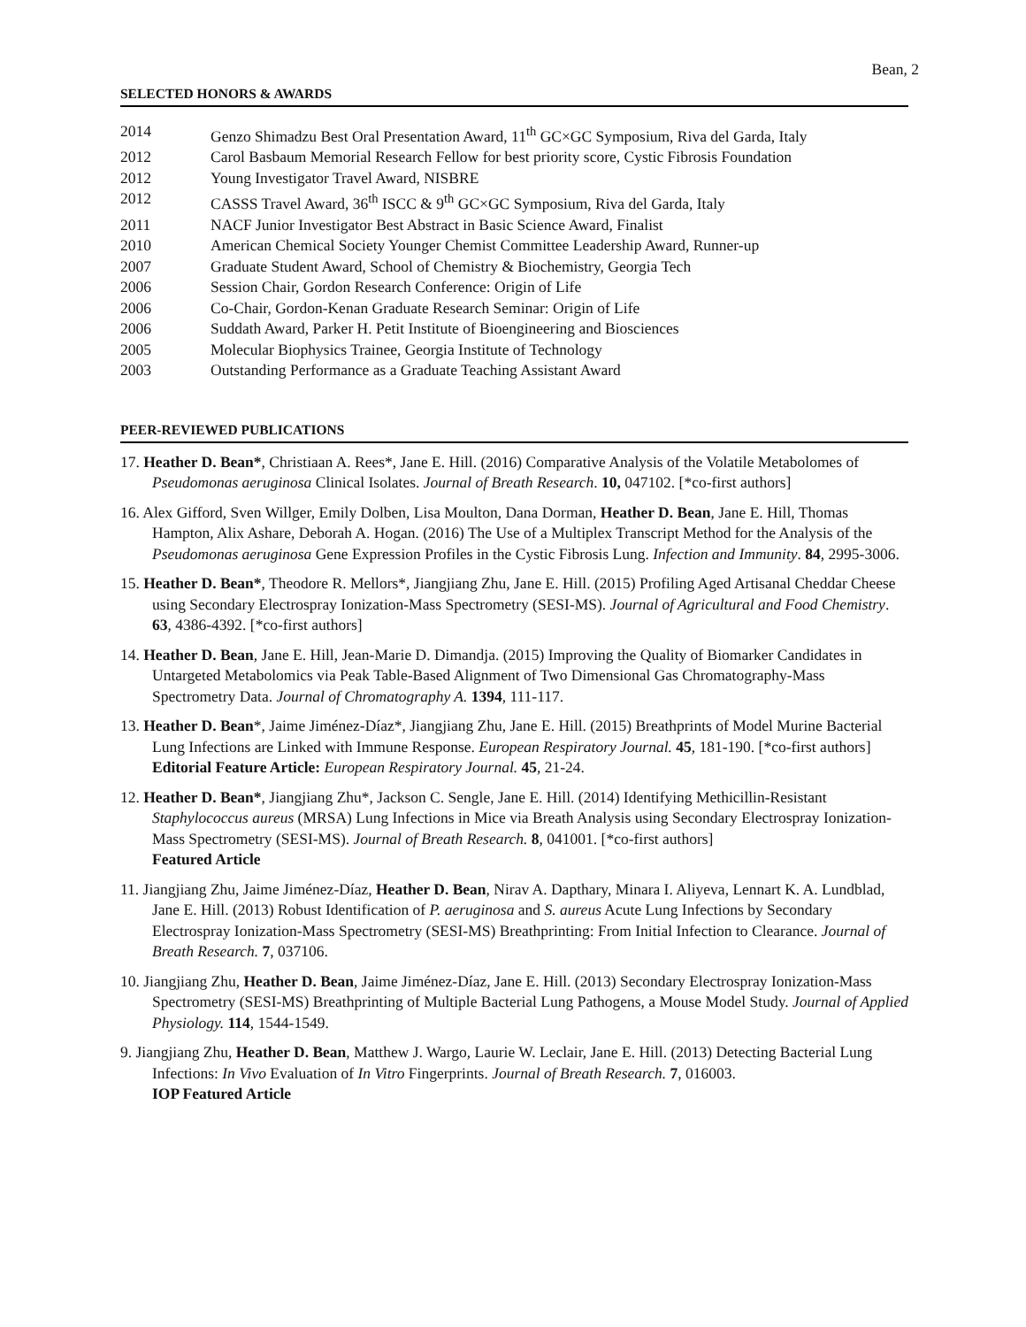Bean, 2
SELECTED HONORS & AWARDS
2014 Genzo Shimadzu Best Oral Presentation Award, 11<sup>th</sup> GC×GC Symposium, Riva del Garda, Italy
2012 Carol Basbaum Memorial Research Fellow for best priority score, Cystic Fibrosis Foundation
2012 Young Investigator Travel Award, NISBRE
2012 CASSS Travel Award, 36<sup>th</sup> ISCC & 9<sup>th</sup> GC×GC Symposium, Riva del Garda, Italy
2011 NACF Junior Investigator Best Abstract in Basic Science Award, Finalist
2010 American Chemical Society Younger Chemist Committee Leadership Award, Runner-up
2007 Graduate Student Award, School of Chemistry & Biochemistry, Georgia Tech
2006 Session Chair, Gordon Research Conference: Origin of Life
2006 Co-Chair, Gordon-Kenan Graduate Research Seminar: Origin of Life
2006 Suddath Award, Parker H. Petit Institute of Bioengineering and Biosciences
2005 Molecular Biophysics Trainee, Georgia Institute of Technology
2003 Outstanding Performance as a Graduate Teaching Assistant Award
PEER-REVIEWED PUBLICATIONS
17. Heather D. Bean*, Christiaan A. Rees*, Jane E. Hill. (2016) Comparative Analysis of the Volatile Metabolomes of Pseudomonas aeruginosa Clinical Isolates. Journal of Breath Research. 10, 047102. [*co-first authors]
16. Alex Gifford, Sven Willger, Emily Dolben, Lisa Moulton, Dana Dorman, Heather D. Bean, Jane E. Hill, Thomas Hampton, Alix Ashare, Deborah A. Hogan. (2016) The Use of a Multiplex Transcript Method for the Analysis of the Pseudomonas aeruginosa Gene Expression Profiles in the Cystic Fibrosis Lung. Infection and Immunity. 84, 2995-3006.
15. Heather D. Bean*, Theodore R. Mellors*, Jiangjiang Zhu, Jane E. Hill. (2015) Profiling Aged Artisanal Cheddar Cheese using Secondary Electrospray Ionization-Mass Spectrometry (SESI-MS). Journal of Agricultural and Food Chemistry. 63, 4386-4392. [*co-first authors]
14. Heather D. Bean, Jane E. Hill, Jean-Marie D. Dimandja. (2015) Improving the Quality of Biomarker Candidates in Untargeted Metabolomics via Peak Table-Based Alignment of Two Dimensional Gas Chromatography-Mass Spectrometry Data. Journal of Chromatography A. 1394, 111-117.
13. Heather D. Bean*, Jaime Jiménez-Díaz*, Jiangjiang Zhu, Jane E. Hill. (2015) Breathprints of Model Murine Bacterial Lung Infections are Linked with Immune Response. European Respiratory Journal. 45, 181-190. [*co-first authors]
Editorial Feature Article: European Respiratory Journal. 45, 21-24.
12. Heather D. Bean*, Jiangjiang Zhu*, Jackson C. Sengle, Jane E. Hill. (2014) Identifying Methicillin-Resistant Staphylococcus aureus (MRSA) Lung Infections in Mice via Breath Analysis using Secondary Electrospray Ionization-Mass Spectrometry (SESI-MS). Journal of Breath Research. 8, 041001. [*co-first authors]
Featured Article
11. Jiangjiang Zhu, Jaime Jiménez-Díaz, Heather D. Bean, Nirav A. Dapthary, Minara I. Aliyeva, Lennart K. A. Lundblad, Jane E. Hill. (2013) Robust Identification of P. aeruginosa and S. aureus Acute Lung Infections by Secondary Electrospray Ionization-Mass Spectrometry (SESI-MS) Breathprinting: From Initial Infection to Clearance. Journal of Breath Research. 7, 037106.
10. Jiangjiang Zhu, Heather D. Bean, Jaime Jiménez-Díaz, Jane E. Hill. (2013) Secondary Electrospray Ionization-Mass Spectrometry (SESI-MS) Breathprinting of Multiple Bacterial Lung Pathogens, a Mouse Model Study. Journal of Applied Physiology. 114, 1544-1549.
9. Jiangjiang Zhu, Heather D. Bean, Matthew J. Wargo, Laurie W. Leclair, Jane E. Hill. (2013) Detecting Bacterial Lung Infections: In Vivo Evaluation of In Vitro Fingerprints. Journal of Breath Research. 7, 016003.
IOP Featured Article